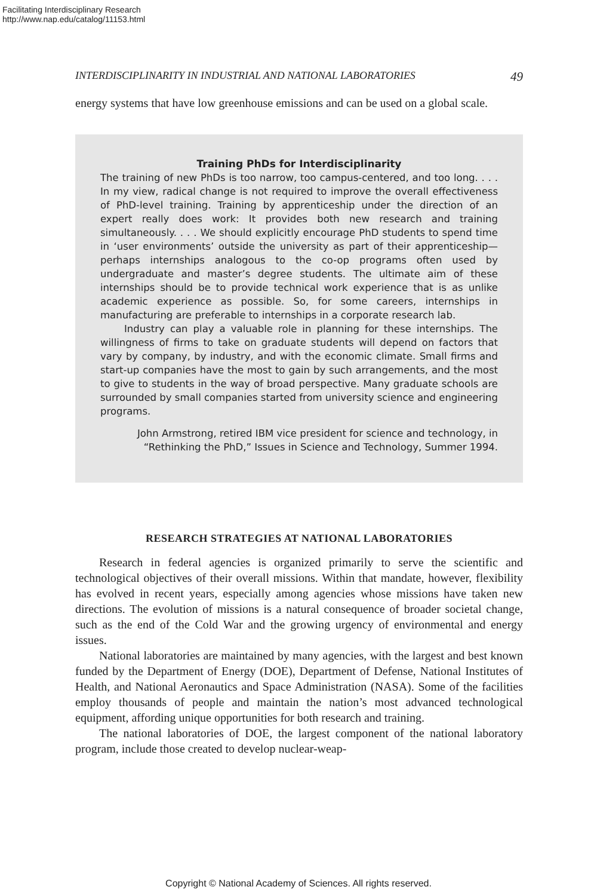Facilitating Interdisciplinary Research
http://www.nap.edu/catalog/11153.html
INTERDISCIPLINARITY IN INDUSTRIAL AND NATIONAL LABORATORIES 49
energy systems that have low greenhouse emissions and can be used on a global scale.
Training PhDs for Interdisciplinarity
The training of new PhDs is too narrow, too campus-centered, and too long. . . . In my view, radical change is not required to improve the overall effectiveness of PhD-level training. Training by apprenticeship under the direction of an expert really does work: It provides both new research and training simultaneously. . . . We should explicitly encourage PhD students to spend time in ‘user environments’ outside the university as part of their apprenticeship—perhaps internships analogous to the co-op programs often used by undergraduate and master’s degree students. The ultimate aim of these internships should be to provide technical work experience that is as unlike academic experience as possible. So, for some careers, internships in manufacturing are preferable to internships in a corporate research lab.
Industry can play a valuable role in planning for these internships. The willingness of firms to take on graduate students will depend on factors that vary by company, by industry, and with the economic climate. Small firms and start-up companies have the most to gain by such arrangements, and the most to give to students in the way of broad perspective. Many graduate schools are surrounded by small companies started from university science and engineering programs.
John Armstrong, retired IBM vice president for science and technology, in
“Rethinking the PhD,” Issues in Science and Technology, Summer 1994.
RESEARCH STRATEGIES AT NATIONAL LABORATORIES
Research in federal agencies is organized primarily to serve the scientific and technological objectives of their overall missions. Within that mandate, however, flexibility has evolved in recent years, especially among agencies whose missions have taken new directions. The evolution of missions is a natural consequence of broader societal change, such as the end of the Cold War and the growing urgency of environmental and energy issues.
National laboratories are maintained by many agencies, with the largest and best known funded by the Department of Energy (DOE), Department of Defense, National Institutes of Health, and National Aeronautics and Space Administration (NASA). Some of the facilities employ thousands of people and maintain the nation’s most advanced technological equipment, affording unique opportunities for both research and training.
The national laboratories of DOE, the largest component of the national laboratory program, include those created to develop nuclear-weap-
Copyright © National Academy of Sciences. All rights reserved.